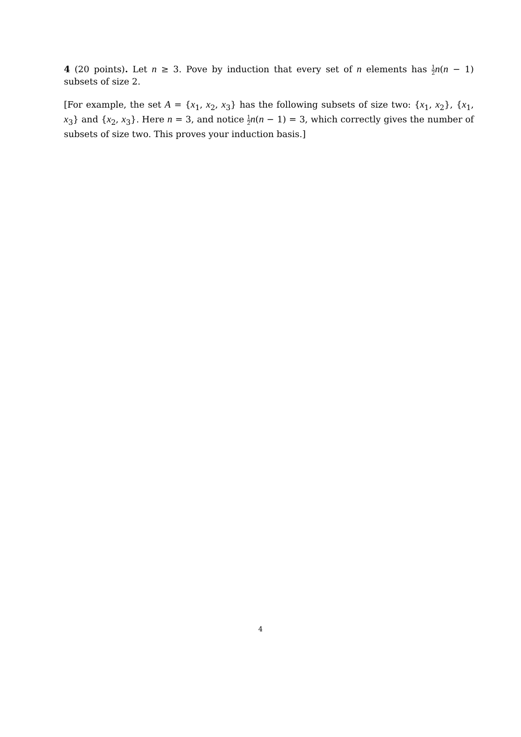4 (20 points). Let n ≥ 3. Pove by induction that every set of n elements has 1 2 n(n − 1) subsets of size 2.
[For example, the set A = {x<sub>1</sub>, x<sub>2</sub>, x<sub>3</sub>} has the following subsets of size two: {x<sub>1</sub>, x<sub>2</sub>}, {x<sub>1</sub>, x<sub>3</sub>} and {x<sub>2</sub>, x<sub>3</sub>}. Here n = 3, and notice 1 2 n(n − 1) = 3, which correctly gives the number of subsets of size two. This proves your induction basis.]
4